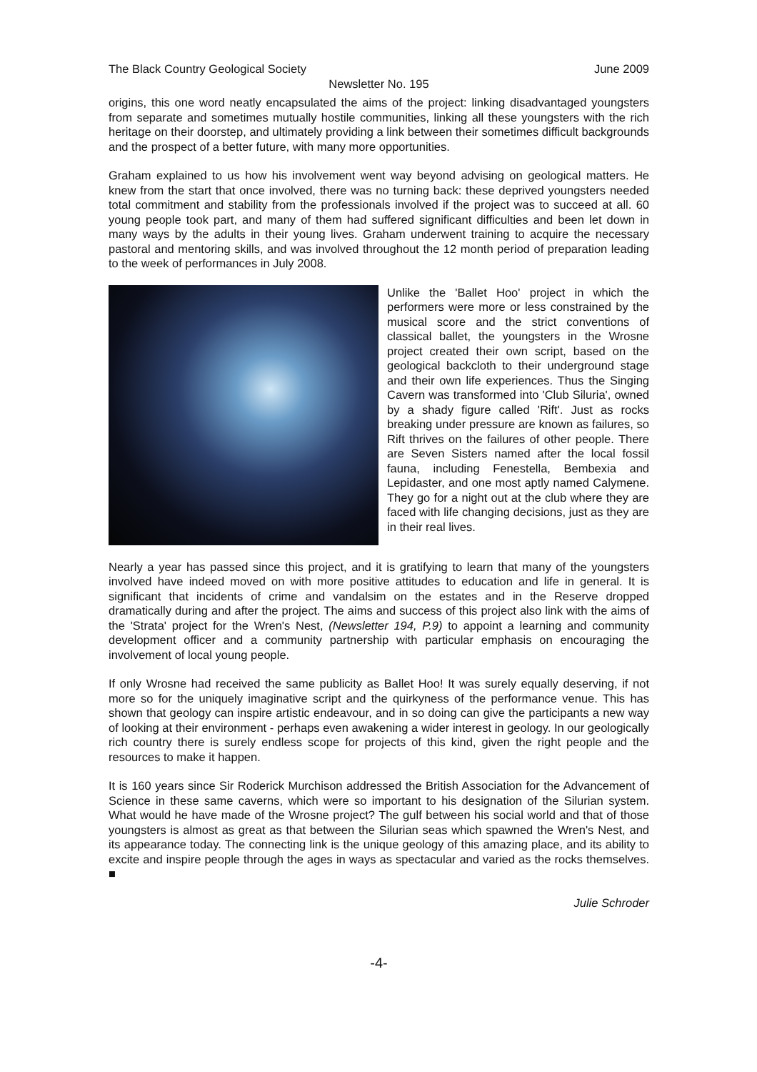The Black Country Geological Society June 2009
Newsletter No. 195
origins, this one word neatly encapsulated the aims of the project: linking disadvantaged youngsters from separate and sometimes mutually hostile communities, linking all these youngsters with the rich heritage on their doorstep, and ultimately providing a link between their sometimes difficult backgrounds and the prospect of a better future, with many more opportunities.
Graham explained to us how his involvement went way beyond advising on geological matters. He knew from the start that once involved, there was no turning back: these deprived youngsters needed total commitment and stability from the professionals involved if the project was to succeed at all. 60 young people took part, and many of them had suffered significant difficulties and been let down in many ways by the adults in their young lives. Graham underwent training to acquire the necessary pastoral and mentoring skills, and was involved throughout the 12 month period of preparation leading to the week of performances in July 2008.
Unlike the 'Ballet Hoo' project in which the performers were more or less constrained by the musical score and the strict conventions of classical ballet, the youngsters in the Wrosne project created their own script, based on the geological backcloth to their underground stage and their own life experiences. Thus the Singing Cavern was transformed into 'Club Siluria', owned by a shady figure called 'Rift'. Just as rocks breaking under pressure are known as failures, so Rift thrives on the failures of other people. There are Seven Sisters named after the local fossil fauna, including Fenestella, Bembexia and Lepidaster, and one most aptly named Calymene. They go for a night out at the club where they are faced with life changing decisions, just as they are in their real lives.
Nearly a year has passed since this project, and it is gratifying to learn that many of the youngsters involved have indeed moved on with more positive attitudes to education and life in general. It is significant that incidents of crime and vandalsim on the estates and in the Reserve dropped dramatically during and after the project. The aims and success of this project also link with the aims of the 'Strata' project for the Wren's Nest, (Newsletter 194, P.9) to appoint a learning and community development officer and a community partnership with particular emphasis on encouraging the involvement of local young people.
If only Wrosne had received the same publicity as Ballet Hoo! It was surely equally deserving, if not more so for the uniquely imaginative script and the quirkyness of the performance venue. This has shown that geology can inspire artistic endeavour, and in so doing can give the participants a new way of looking at their environment - perhaps even awakening a wider interest in geology. In our geologically rich country there is surely endless scope for projects of this kind, given the right people and the resources to make it happen.
It is 160 years since Sir Roderick Murchison addressed the British Association for the Advancement of Science in these same caverns, which were so important to his designation of the Silurian system. What would he have made of the Wrosne project? The gulf between his social world and that of those youngsters is almost as great as that between the Silurian seas which spawned the Wren's Nest, and its appearance today. The connecting link is the unique geology of this amazing place, and its ability to excite and inspire people through the ages in ways as spectacular and varied as the rocks themselves. ■
Julie Schroder
-4-